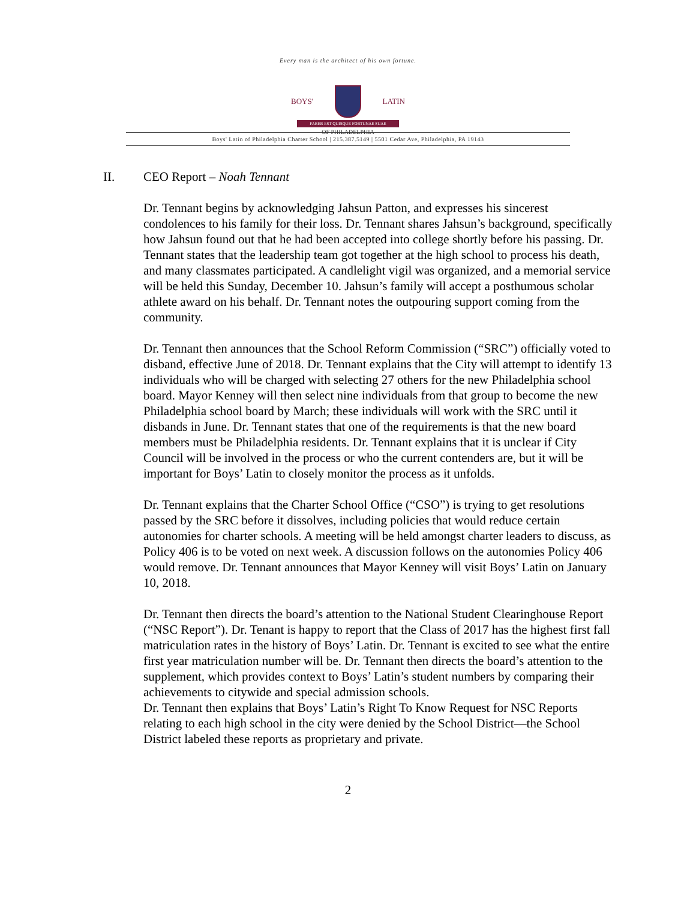Every man is the architect of his own fortune.
BOYS' LATIN
FABER EST QUISQUE FORTUNAE SUAE
OF PHILADELPHIA
Boys' Latin of Philadelphia Charter School | 215.387.5149 | 5501 Cedar Ave, Philadelphia, PA 19143
II. CEO Report – Noah Tennant
Dr. Tennant begins by acknowledging Jahsun Patton, and expresses his sincerest condolences to his family for their loss. Dr. Tennant shares Jahsun’s background, specifically how Jahsun found out that he had been accepted into college shortly before his passing. Dr. Tennant states that the leadership team got together at the high school to process his death, and many classmates participated. A candlelight vigil was organized, and a memorial service will be held this Sunday, December 10. Jahsun’s family will accept a posthumous scholar athlete award on his behalf. Dr. Tennant notes the outpouring support coming from the community.
Dr. Tennant then announces that the School Reform Commission (“SRC”) officially voted to disband, effective June of 2018. Dr. Tennant explains that the City will attempt to identify 13 individuals who will be charged with selecting 27 others for the new Philadelphia school board. Mayor Kenney will then select nine individuals from that group to become the new Philadelphia school board by March; these individuals will work with the SRC until it disbands in June. Dr. Tennant states that one of the requirements is that the new board members must be Philadelphia residents. Dr. Tennant explains that it is unclear if City Council will be involved in the process or who the current contenders are, but it will be important for Boys’ Latin to closely monitor the process as it unfolds.
Dr. Tennant explains that the Charter School Office (“CSO”) is trying to get resolutions passed by the SRC before it dissolves, including policies that would reduce certain autonomies for charter schools. A meeting will be held amongst charter leaders to discuss, as Policy 406 is to be voted on next week. A discussion follows on the autonomies Policy 406 would remove. Dr. Tennant announces that Mayor Kenney will visit Boys’ Latin on January 10, 2018.
Dr. Tennant then directs the board’s attention to the National Student Clearinghouse Report (“NSC Report”). Dr. Tenant is happy to report that the Class of 2017 has the highest first fall matriculation rates in the history of Boys’ Latin. Dr. Tennant is excited to see what the entire first year matriculation number will be. Dr. Tennant then directs the board’s attention to the supplement, which provides context to Boys’ Latin’s student numbers by comparing their achievements to citywide and special admission schools.
Dr. Tennant then explains that Boys’ Latin’s Right To Know Request for NSC Reports relating to each high school in the city were denied by the School District—the School District labeled these reports as proprietary and private.
2